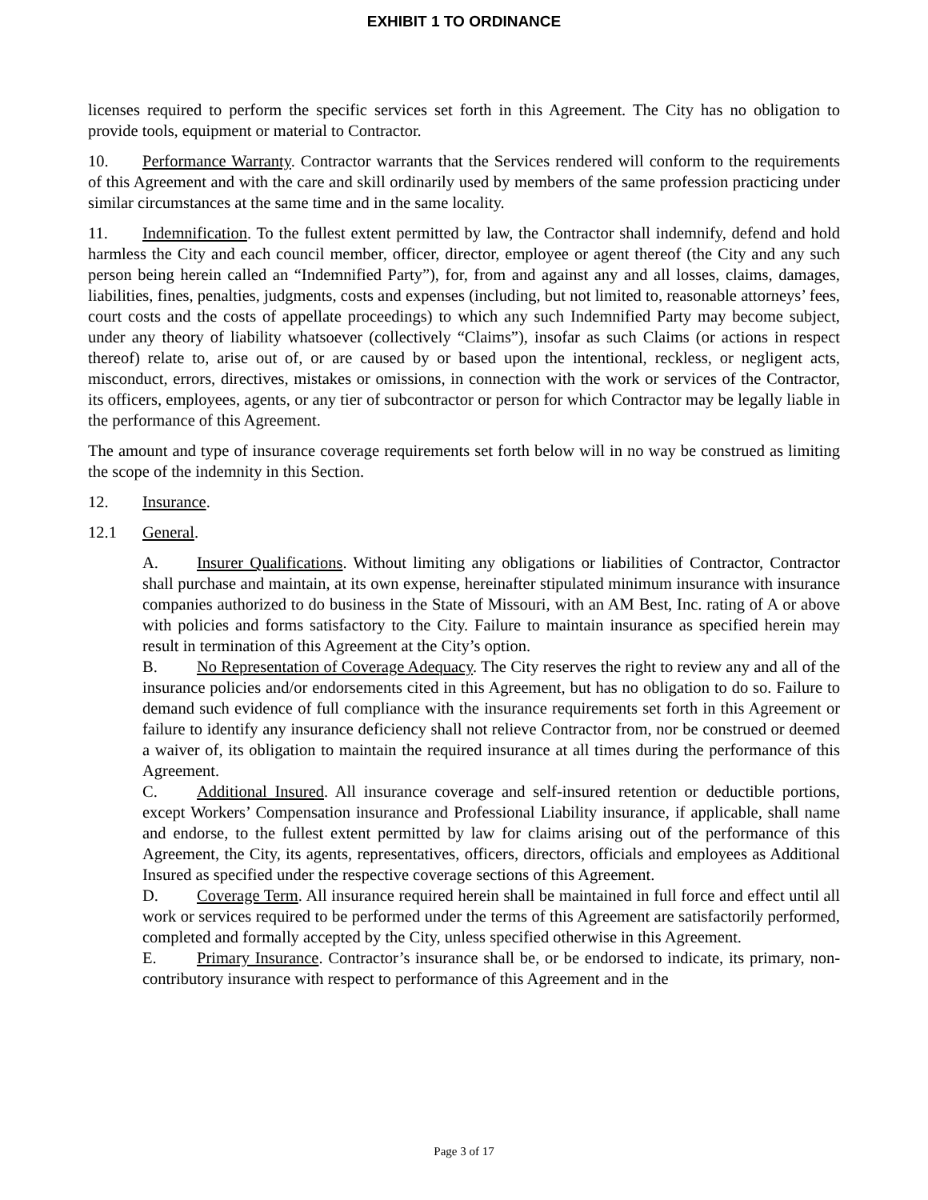EXHIBIT 1 TO ORDINANCE
licenses required to perform the specific services set forth in this Agreement. The City has no obligation to provide tools, equipment or material to Contractor.
10. Performance Warranty. Contractor warrants that the Services rendered will conform to the requirements of this Agreement and with the care and skill ordinarily used by members of the same profession practicing under similar circumstances at the same time and in the same locality.
11. Indemnification. To the fullest extent permitted by law, the Contractor shall indemnify, defend and hold harmless the City and each council member, officer, director, employee or agent thereof (the City and any such person being herein called an “Indemnified Party”), for, from and against any and all losses, claims, damages, liabilities, fines, penalties, judgments, costs and expenses (including, but not limited to, reasonable attorneys’ fees, court costs and the costs of appellate proceedings) to which any such Indemnified Party may become subject, under any theory of liability whatsoever (collectively “Claims”), insofar as such Claims (or actions in respect thereof) relate to, arise out of, or are caused by or based upon the intentional, reckless, or negligent acts, misconduct, errors, directives, mistakes or omissions, in connection with the work or services of the Contractor, its officers, employees, agents, or any tier of subcontractor or person for which Contractor may be legally liable in the performance of this Agreement.
The amount and type of insurance coverage requirements set forth below will in no way be construed as limiting the scope of the indemnity in this Section.
12. Insurance.
12.1 General.
A. Insurer Qualifications. Without limiting any obligations or liabilities of Contractor, Contractor shall purchase and maintain, at its own expense, hereinafter stipulated minimum insurance with insurance companies authorized to do business in the State of Missouri, with an AM Best, Inc. rating of A or above with policies and forms satisfactory to the City. Failure to maintain insurance as specified herein may result in termination of this Agreement at the City’s option.
B. No Representation of Coverage Adequacy. The City reserves the right to review any and all of the insurance policies and/or endorsements cited in this Agreement, but has no obligation to do so. Failure to demand such evidence of full compliance with the insurance requirements set forth in this Agreement or failure to identify any insurance deficiency shall not relieve Contractor from, nor be construed or deemed a waiver of, its obligation to maintain the required insurance at all times during the performance of this Agreement.
C. Additional Insured. All insurance coverage and self-insured retention or deductible portions, except Workers’ Compensation insurance and Professional Liability insurance, if applicable, shall name and endorse, to the fullest extent permitted by law for claims arising out of the performance of this Agreement, the City, its agents, representatives, officers, directors, officials and employees as Additional Insured as specified under the respective coverage sections of this Agreement.
D. Coverage Term. All insurance required herein shall be maintained in full force and effect until all work or services required to be performed under the terms of this Agreement are satisfactorily performed, completed and formally accepted by the City, unless specified otherwise in this Agreement.
E. Primary Insurance. Contractor’s insurance shall be, or be endorsed to indicate, its primary, non-contributory insurance with respect to performance of this Agreement and in the
Page 3 of 17